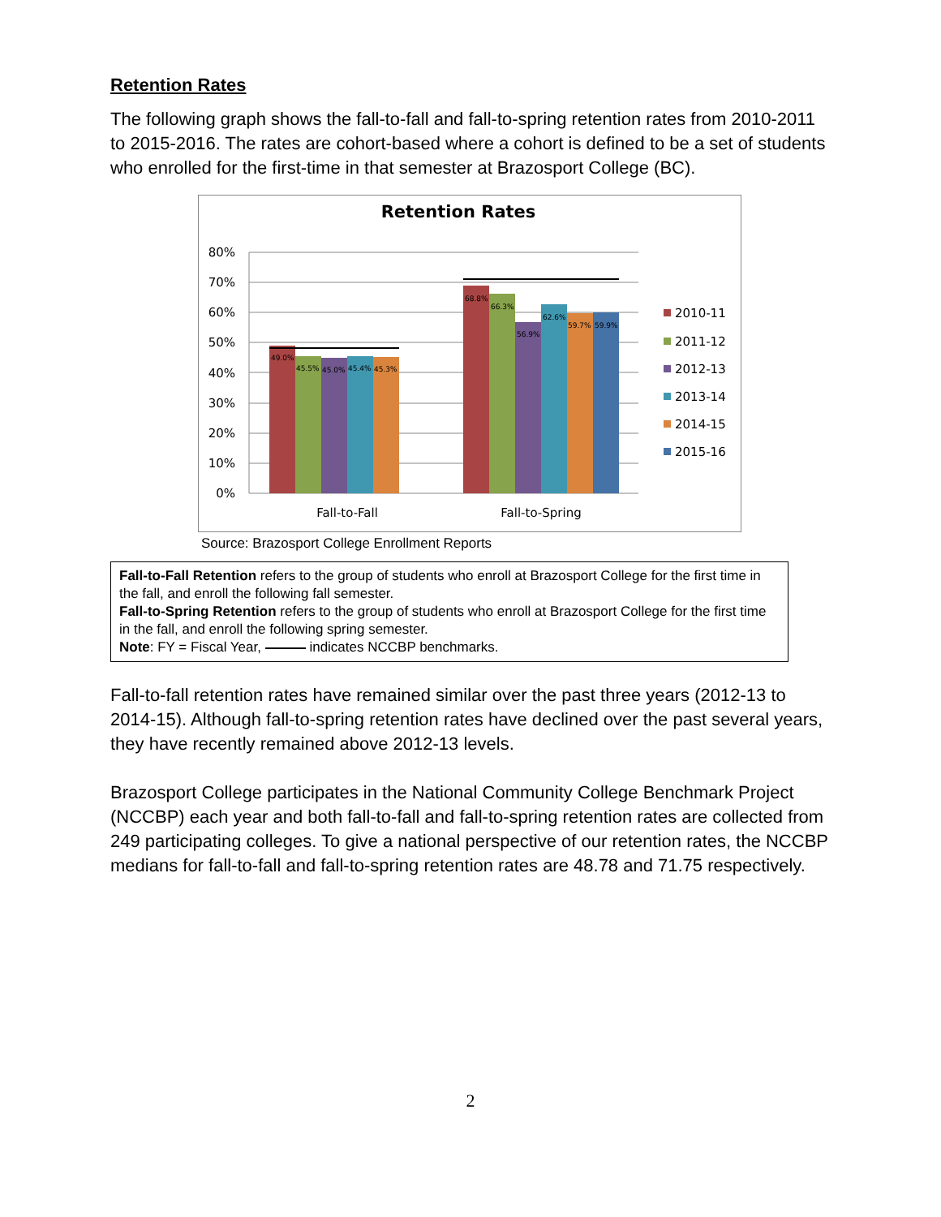Retention Rates
The following graph shows the fall-to-fall and fall-to-spring retention rates from 2010-2011 to 2015-2016. The rates are cohort-based where a cohort is defined to be a set of students who enrolled for the first-time in that semester at Brazosport College (BC).
Retention Rates
80%
70%
60%
50%
40%
30%
20%
10%
0%
49.0%
45.5%
45.0%
45.4%
45.3%
68.8%
66.3%
56.9%
62.6%
59.7%
59.9%
Fall-to-Fall
Fall-to-Spring
2010-11
2011-12
2012-13
2013-14
2014-15
2015-16
Source: Brazosport College Enrollment Reports
Fall-to-Fall Retention refers to the group of students who enroll at Brazosport College for the first time in the fall, and enroll the following fall semester.
Fall-to-Spring Retention refers to the group of students who enroll at Brazosport College for the first time in the fall, and enroll the following spring semester.
Note: FY = Fiscal Year, indicates NCCBP benchmarks.
Fall-to-fall retention rates have remained similar over the past three years (2012-13 to 2014-15). Although fall-to-spring retention rates have declined over the past several years, they have recently remained above 2012-13 levels.
Brazosport College participates in the National Community College Benchmark Project (NCCBP) each year and both fall-to-fall and fall-to-spring retention rates are collected from 249 participating colleges. To give a national perspective of our retention rates, the NCCBP medians for fall-to-fall and fall-to-spring retention rates are 48.78 and 71.75 respectively.
2